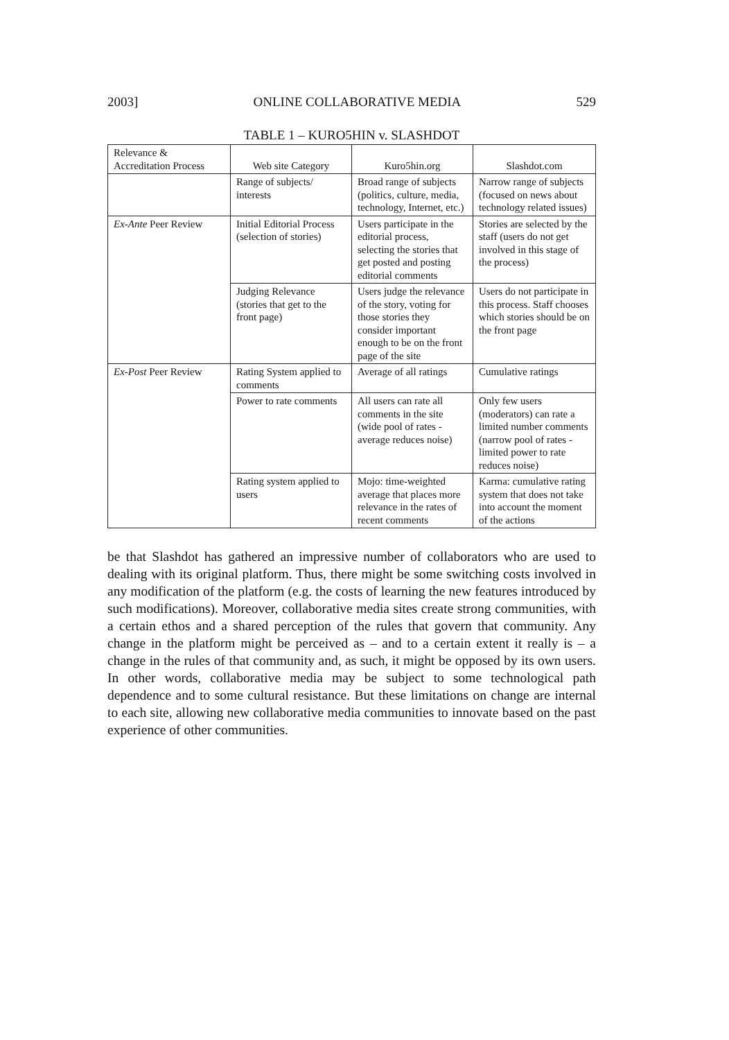2003] ONLINE COLLABORATIVE MEDIA 529
TABLE 1 – KURO5HIN v. SLASHDOT
| Relevance & Accreditation Process | Web site Category | Kuro5hin.org | Slashdot.com |
| --- | --- | --- | --- |
| | Range of subjects/ interests | Broad range of subjects (politics, culture, media, technology, Internet, etc.) | Narrow range of subjects (focused on news about technology related issues) |
| Ex-Ante Peer Review | Initial Editorial Process (selection of stories) | Users participate in the editorial process, selecting the stories that get posted and posting editorial comments | Stories are selected by the staff (users do not get involved in this stage of the process) |
| | Judging Relevance (stories that get to the front page) | Users judge the relevance of the story, voting for those stories they consider important enough to be on the front page of the site | Users do not participate in this process. Staff chooses which stories should be on the front page |
| Ex-Post Peer Review | Rating System applied to comments | Average of all ratings | Cumulative ratings |
| | Power to rate comments | All users can rate all comments in the site (wide pool of rates - average reduces noise) | Only few users (moderators) can rate a limited number comments (narrow pool of rates - limited power to rate reduces noise) |
| | Rating system applied to users | Mojo: time-weighted average that places more relevance in the rates of recent comments | Karma: cumulative rating system that does not take into account the moment of the actions |
be that Slashdot has gathered an impressive number of collaborators who are used to dealing with its original platform. Thus, there might be some switching costs involved in any modification of the platform (e.g. the costs of learning the new features introduced by such modifications). Moreover, collaborative media sites create strong communities, with a certain ethos and a shared perception of the rules that govern that community. Any change in the platform might be perceived as – and to a certain extent it really is – a change in the rules of that community and, as such, it might be opposed by its own users. In other words, collaborative media may be subject to some technological path dependence and to some cultural resistance. But these limitations on change are internal to each site, allowing new collaborative media communities to innovate based on the past experience of other communities.